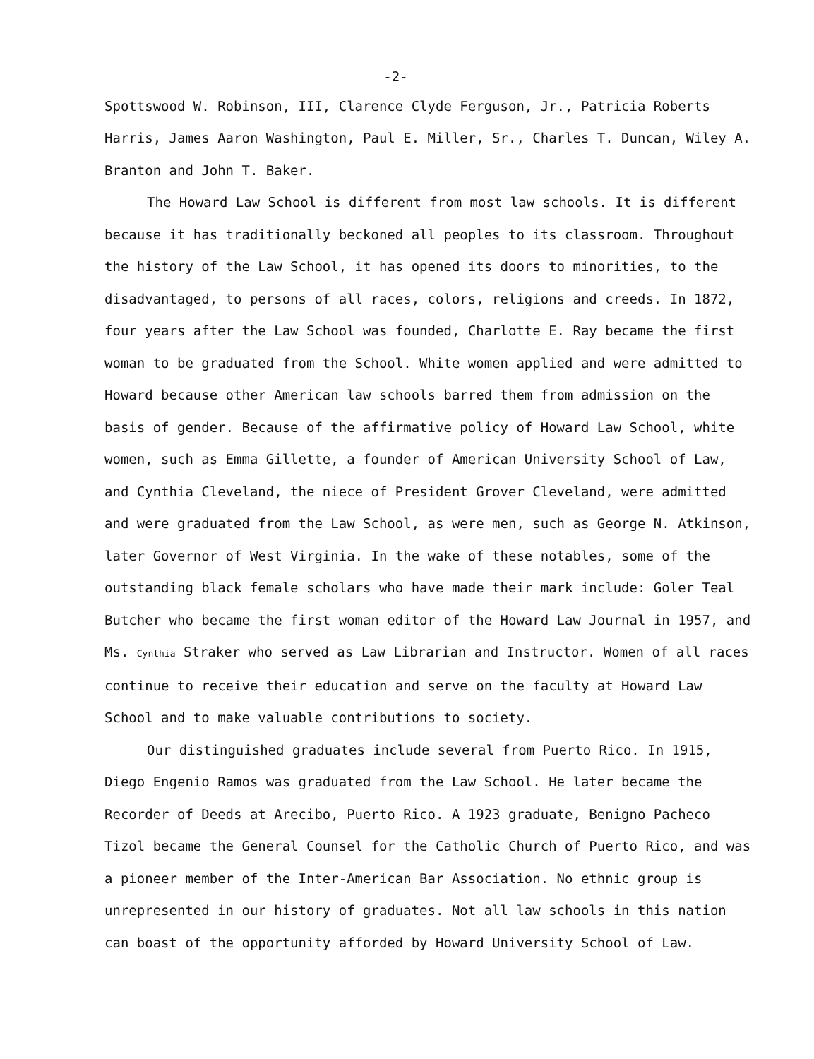-2-
Spottswood W. Robinson, III, Clarence Clyde Ferguson, Jr., Patricia Roberts Harris, James Aaron Washington, Paul E. Miller, Sr., Charles T. Duncan, Wiley A. Branton and John T. Baker.
The Howard Law School is different from most law schools. It is different because it has traditionally beckoned all peoples to its classroom. Throughout the history of the Law School, it has opened its doors to minorities, to the disadvantaged, to persons of all races, colors, religions and creeds. In 1872, four years after the Law School was founded, Charlotte E. Ray became the first woman to be graduated from the School. White women applied and were admitted to Howard because other American law schools barred them from admission on the basis of gender. Because of the affirmative policy of Howard Law School, white women, such as Emma Gillette, a founder of American University School of Law, and Cynthia Cleveland, the niece of President Grover Cleveland, were admitted and were graduated from the Law School, as were men, such as George N. Atkinson, later Governor of West Virginia. In the wake of these notables, some of the outstanding black female scholars who have made their mark include: Goler Teal Butcher who became the first woman editor of the Howard Law Journal in 1957, and Ms. Cynthia Straker who served as Law Librarian and Instructor. Women of all races continue to receive their education and serve on the faculty at Howard Law School and to make valuable contributions to society.
Our distinguished graduates include several from Puerto Rico. In 1915, Diego Engenio Ramos was graduated from the Law School. He later became the Recorder of Deeds at Arecibo, Puerto Rico. A 1923 graduate, Benigno Pacheco Tizol became the General Counsel for the Catholic Church of Puerto Rico, and was a pioneer member of the Inter-American Bar Association. No ethnic group is unrepresented in our history of graduates. Not all law schools in this nation can boast of the opportunity afforded by Howard University School of Law.